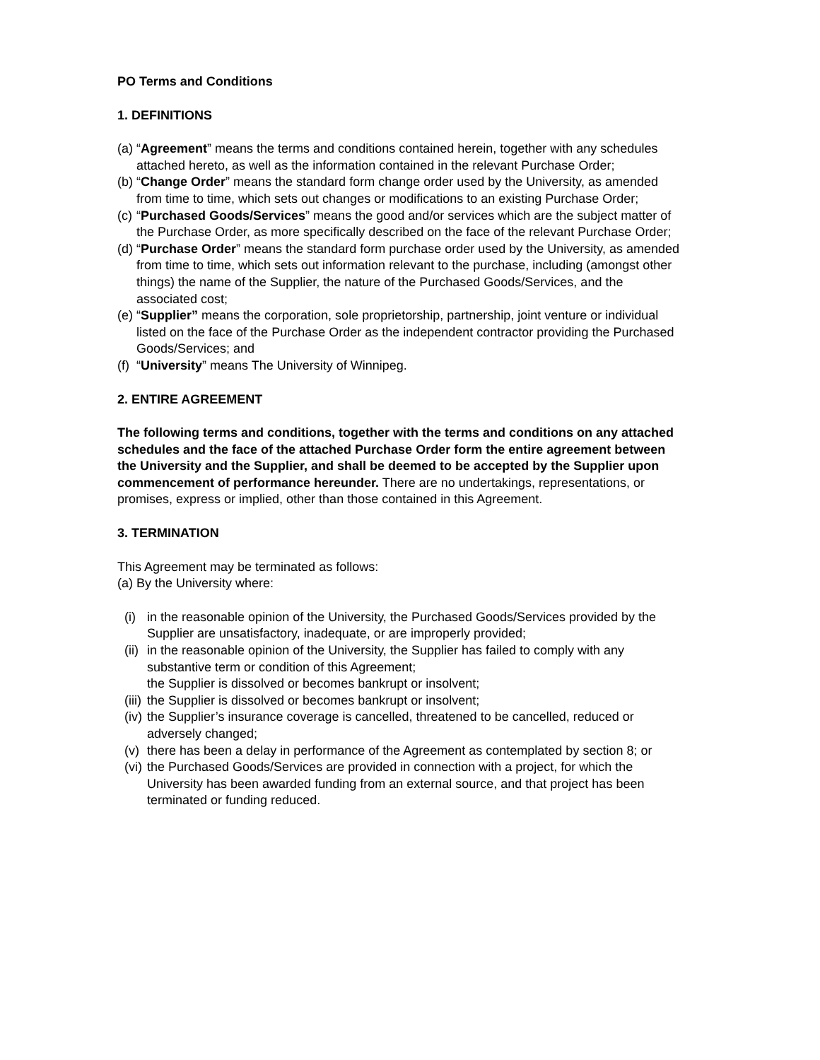PO Terms and Conditions
1. DEFINITIONS
(a) “Agreement” means the terms and conditions contained herein, together with any schedules attached hereto, as well as the information contained in the relevant Purchase Order;
(b) “Change Order” means the standard form change order used by the University, as amended from time to time, which sets out changes or modifications to an existing Purchase Order;
(c) “Purchased Goods/Services” means the good and/or services which are the subject matter of the Purchase Order, as more specifically described on the face of the relevant Purchase Order;
(d) “Purchase Order” means the standard form purchase order used by the University, as amended from time to time, which sets out information relevant to the purchase, including (amongst other things) the name of the Supplier, the nature of the Purchased Goods/Services, and the associated cost;
(e) “Supplier” means the corporation, sole proprietorship, partnership, joint venture or individual listed on the face of the Purchase Order as the independent contractor providing the Purchased Goods/Services; and
(f) “University” means The University of Winnipeg.
2. ENTIRE AGREEMENT
The following terms and conditions, together with the terms and conditions on any attached schedules and the face of the attached Purchase Order form the entire agreement between the University and the Supplier, and shall be deemed to be accepted by the Supplier upon commencement of performance hereunder. There are no undertakings, representations, or promises, express or implied, other than those contained in this Agreement.
3. TERMINATION
This Agreement may be terminated as follows:
(a) By the University where:
(i) in the reasonable opinion of the University, the Purchased Goods/Services provided by the Supplier are unsatisfactory, inadequate, or are improperly provided;
(ii) in the reasonable opinion of the University, the Supplier has failed to comply with any substantive term or condition of this Agreement;
the Supplier is dissolved or becomes bankrupt or insolvent;
(iii) the Supplier is dissolved or becomes bankrupt or insolvent;
(iv) the Supplier’s insurance coverage is cancelled, threatened to be cancelled, reduced or adversely changed;
(v) there has been a delay in performance of the Agreement as contemplated by section 8; or
(vi) the Purchased Goods/Services are provided in connection with a project, for which the University has been awarded funding from an external source, and that project has been terminated or funding reduced.